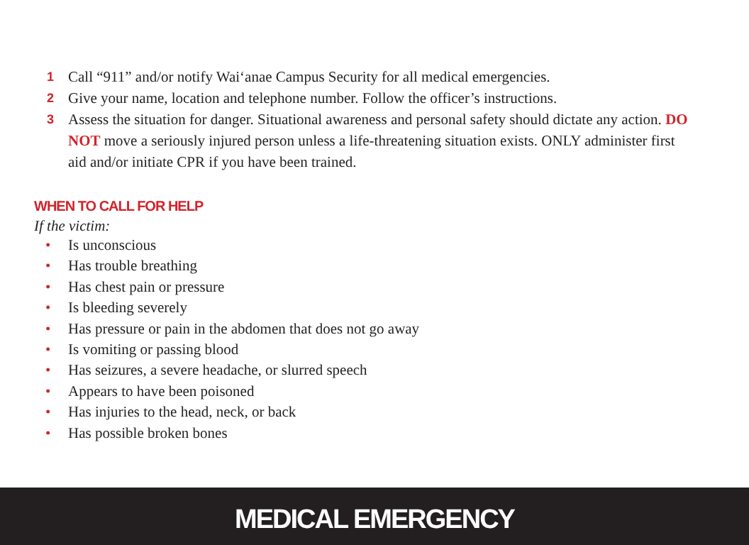1 Call “911” and/or notify Wai‘anae Campus Security for all medical emergencies.
2 Give your name, location and telephone number. Follow the officer’s instructions.
3 Assess the situation for danger. Situational awareness and personal safety should dictate any action. DO NOT move a seriously injured person unless a life-threatening situation exists. ONLY administer first aid and/or initiate CPR if you have been trained.
WHEN TO CALL FOR HELP
If the victim:
• Is unconscious
• Has trouble breathing
• Has chest pain or pressure
• Is bleeding severely
• Has pressure or pain in the abdomen that does not go away
• Is vomiting or passing blood
• Has seizures, a severe headache, or slurred speech
• Appears to have been poisoned
• Has injuries to the head, neck, or back
• Has possible broken bones
MEDICAL EMERGENCY